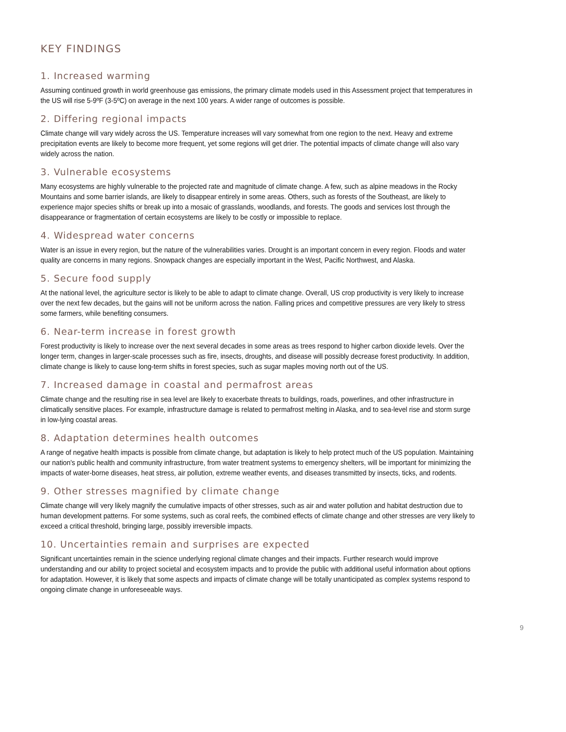KEY FINDINGS
1. Increased warming
Assuming continued growth in world greenhouse gas emissions, the primary climate models used in this Assessment project that temperatures in the US will rise 5-9ºF (3-5ºC) on average in the next 100 years. A wider range of outcomes is possible.
2. Differing regional impacts
Climate change will vary widely across the US. Temperature increases will vary somewhat from one region to the next. Heavy and extreme precipitation events are likely to become more frequent, yet some regions will get drier. The potential impacts of climate change will also vary widely across the nation.
3. Vulnerable ecosystems
Many ecosystems are highly vulnerable to the projected rate and magnitude of climate change. A few, such as alpine meadows in the Rocky Mountains and some barrier islands, are likely to disappear entirely in some areas. Others, such as forests of the Southeast, are likely to experience major species shifts or break up into a mosaic of grasslands, woodlands, and forests. The goods and services lost through the disappearance or fragmentation of certain ecosystems are likely to be costly or impossible to replace.
4. Widespread water concerns
Water is an issue in every region, but the nature of the vulnerabilities varies. Drought is an important concern in every region. Floods and water quality are concerns in many regions. Snowpack changes are especially important in the West, Pacific Northwest, and Alaska.
5. Secure food supply
At the national level, the agriculture sector is likely to be able to adapt to climate change. Overall, US crop productivity is very likely to increase over the next few decades, but the gains will not be uniform across the nation. Falling prices and competitive pressures are very likely to stress some farmers, while benefiting consumers.
6. Near-term increase in forest growth
Forest productivity is likely to increase over the next several decades in some areas as trees respond to higher carbon dioxide levels. Over the longer term, changes in larger-scale processes such as fire, insects, droughts, and disease will possibly decrease forest productivity. In addition, climate change is likely to cause long-term shifts in forest species, such as sugar maples moving north out of the US.
7. Increased damage in coastal and permafrost areas
Climate change and the resulting rise in sea level are likely to exacerbate threats to buildings, roads, powerlines, and other infrastructure in climatically sensitive places. For example, infrastructure damage is related to permafrost melting in Alaska, and to sea-level rise and storm surge in low-lying coastal areas.
8. Adaptation determines health outcomes
A range of negative health impacts is possible from climate change, but adaptation is likely to help protect much of the US population. Maintaining our nation's public health and community infrastructure, from water treatment systems to emergency shelters, will be important for minimizing the impacts of water-borne diseases, heat stress, air pollution, extreme weather events, and diseases transmitted by insects, ticks, and rodents.
9. Other stresses magnified by climate change
Climate change will very likely magnify the cumulative impacts of other stresses, such as air and water pollution and habitat destruction due to human development patterns. For some systems, such as coral reefs, the combined effects of climate change and other stresses are very likely to exceed a critical threshold, bringing large, possibly irreversible impacts.
10. Uncertainties remain and surprises are expected
Significant uncertainties remain in the science underlying regional climate changes and their impacts. Further research would improve understanding and our ability to project societal and ecosystem impacts and to provide the public with additional useful information about options for adaptation. However, it is likely that some aspects and impacts of climate change will be totally unanticipated as complex systems respond to ongoing climate change in unforeseeable ways.
9